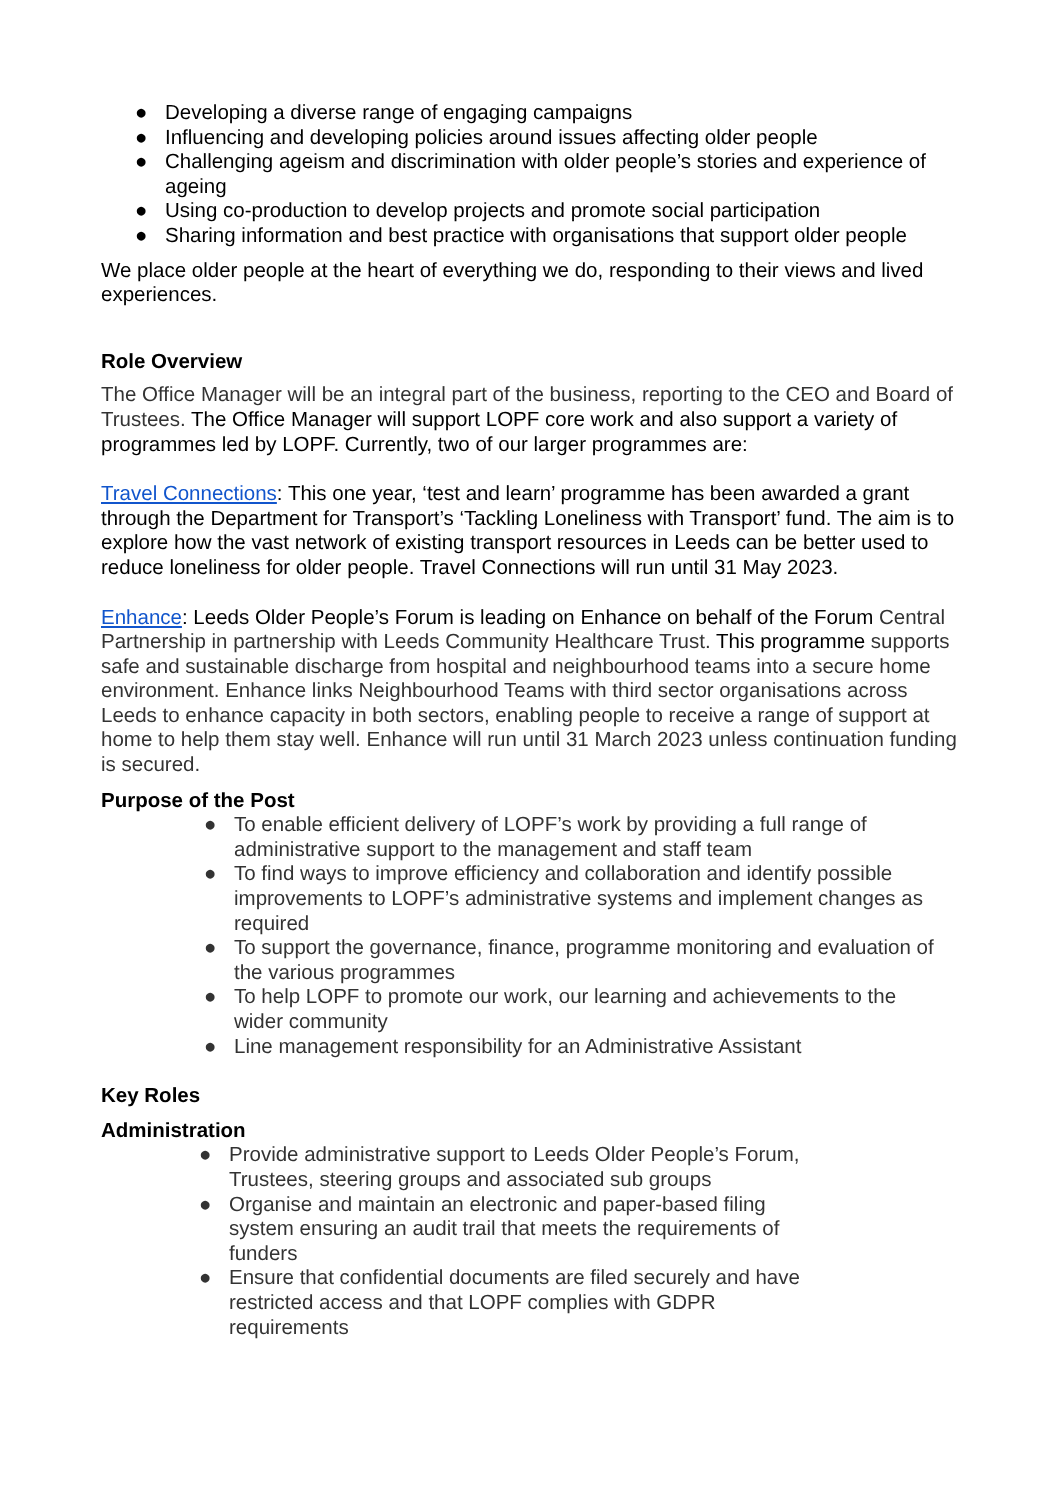● Developing a diverse range of engaging campaigns
● Influencing and developing policies around issues affecting older people
● Challenging ageism and discrimination with older people’s stories and experience of ageing
● Using co-production to develop projects and promote social participation
● Sharing information and best practice with organisations that support older people
We place older people at the heart of everything we do, responding to their views and lived experiences.
Role Overview
The Office Manager will be an integral part of the business, reporting to the CEO and Board of Trustees. The Office Manager will support LOPF core work and also support a variety of programmes led by LOPF. Currently, two of our larger programmes are:
Travel Connections: This one year, ‘test and learn’ programme has been awarded a grant through the Department for Transport’s ‘Tackling Loneliness with Transport’ fund. The aim is to explore how the vast network of existing transport resources in Leeds can be better used to reduce loneliness for older people. Travel Connections will run until 31 May 2023.
Enhance: Leeds Older People’s Forum is leading on Enhance on behalf of the Forum Central Partnership in partnership with Leeds Community Healthcare Trust. This programme supports safe and sustainable discharge from hospital and neighbourhood teams into a secure home environment. Enhance links Neighbourhood Teams with third sector organisations across Leeds to enhance capacity in both sectors, enabling people to receive a range of support at home to help them stay well. Enhance will run until 31 March 2023 unless continuation funding is secured.
Purpose of the Post
● To enable efficient delivery of LOPF’s work by providing a full range of administrative support to the management and staff team
● To find ways to improve efficiency and collaboration and identify possible improvements to LOPF’s administrative systems and implement changes as required
● To support the governance, finance, programme monitoring and evaluation of the various programmes
● To help LOPF to promote our work, our learning and achievements to the wider community
● Line management responsibility for an Administrative Assistant
Key Roles
Administration
● Provide administrative support to Leeds Older People’s Forum, Trustees, steering groups and associated sub groups
● Organise and maintain an electronic and paper-based filing system ensuring an audit trail that meets the requirements of funders
● Ensure that confidential documents are filed securely and have restricted access and that LOPF complies with GDPR requirements